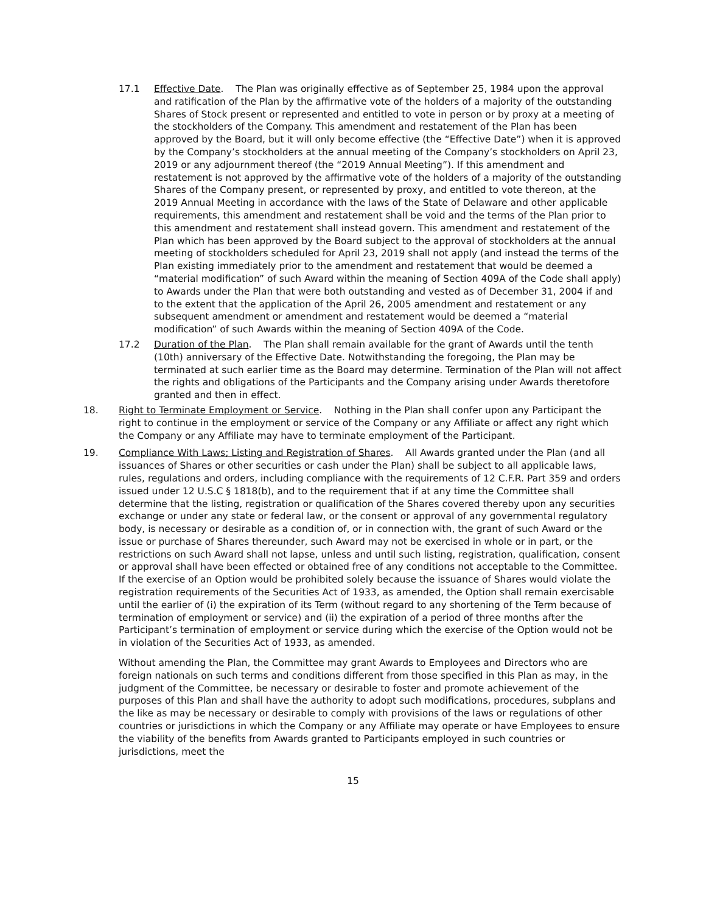17.1 Effective Date. The Plan was originally effective as of September 25, 1984 upon the approval and ratification of the Plan by the affirmative vote of the holders of a majority of the outstanding Shares of Stock present or represented and entitled to vote in person or by proxy at a meeting of the stockholders of the Company. This amendment and restatement of the Plan has been approved by the Board, but it will only become effective (the “Effective Date”) when it is approved by the Company’s stockholders at the annual meeting of the Company’s stockholders on April 23, 2019 or any adjournment thereof (the “2019 Annual Meeting”). If this amendment and restatement is not approved by the affirmative vote of the holders of a majority of the outstanding Shares of the Company present, or represented by proxy, and entitled to vote thereon, at the 2019 Annual Meeting in accordance with the laws of the State of Delaware and other applicable requirements, this amendment and restatement shall be void and the terms of the Plan prior to this amendment and restatement shall instead govern. This amendment and restatement of the Plan which has been approved by the Board subject to the approval of stockholders at the annual meeting of stockholders scheduled for April 23, 2019 shall not apply (and instead the terms of the Plan existing immediately prior to the amendment and restatement that would be deemed a “material modification” of such Award within the meaning of Section 409A of the Code shall apply) to Awards under the Plan that were both outstanding and vested as of December 31, 2004 if and to the extent that the application of the April 26, 2005 amendment and restatement or any subsequent amendment or amendment and restatement would be deemed a “material modification” of such Awards within the meaning of Section 409A of the Code.
17.2 Duration of the Plan. The Plan shall remain available for the grant of Awards until the tenth (10th) anniversary of the Effective Date. Notwithstanding the foregoing, the Plan may be terminated at such earlier time as the Board may determine. Termination of the Plan will not affect the rights and obligations of the Participants and the Company arising under Awards theretofore granted and then in effect.
18. Right to Terminate Employment or Service. Nothing in the Plan shall confer upon any Participant the right to continue in the employment or service of the Company or any Affiliate or affect any right which the Company or any Affiliate may have to terminate employment of the Participant.
19. Compliance With Laws; Listing and Registration of Shares. All Awards granted under the Plan (and all issuances of Shares or other securities or cash under the Plan) shall be subject to all applicable laws, rules, regulations and orders, including compliance with the requirements of 12 C.F.R. Part 359 and orders issued under 12 U.S.C § 1818(b), and to the requirement that if at any time the Committee shall determine that the listing, registration or qualification of the Shares covered thereby upon any securities exchange or under any state or federal law, or the consent or approval of any governmental regulatory body, is necessary or desirable as a condition of, or in connection with, the grant of such Award or the issue or purchase of Shares thereunder, such Award may not be exercised in whole or in part, or the restrictions on such Award shall not lapse, unless and until such listing, registration, qualification, consent or approval shall have been effected or obtained free of any conditions not acceptable to the Committee. If the exercise of an Option would be prohibited solely because the issuance of Shares would violate the registration requirements of the Securities Act of 1933, as amended, the Option shall remain exercisable until the earlier of (i) the expiration of its Term (without regard to any shortening of the Term because of termination of employment or service) and (ii) the expiration of a period of three months after the Participant’s termination of employment or service during which the exercise of the Option would not be in violation of the Securities Act of 1933, as amended.
Without amending the Plan, the Committee may grant Awards to Employees and Directors who are foreign nationals on such terms and conditions different from those specified in this Plan as may, in the judgment of the Committee, be necessary or desirable to foster and promote achievement of the purposes of this Plan and shall have the authority to adopt such modifications, procedures, subplans and the like as may be necessary or desirable to comply with provisions of the laws or regulations of other countries or jurisdictions in which the Company or any Affiliate may operate or have Employees to ensure the viability of the benefits from Awards granted to Participants employed in such countries or jurisdictions, meet the
15